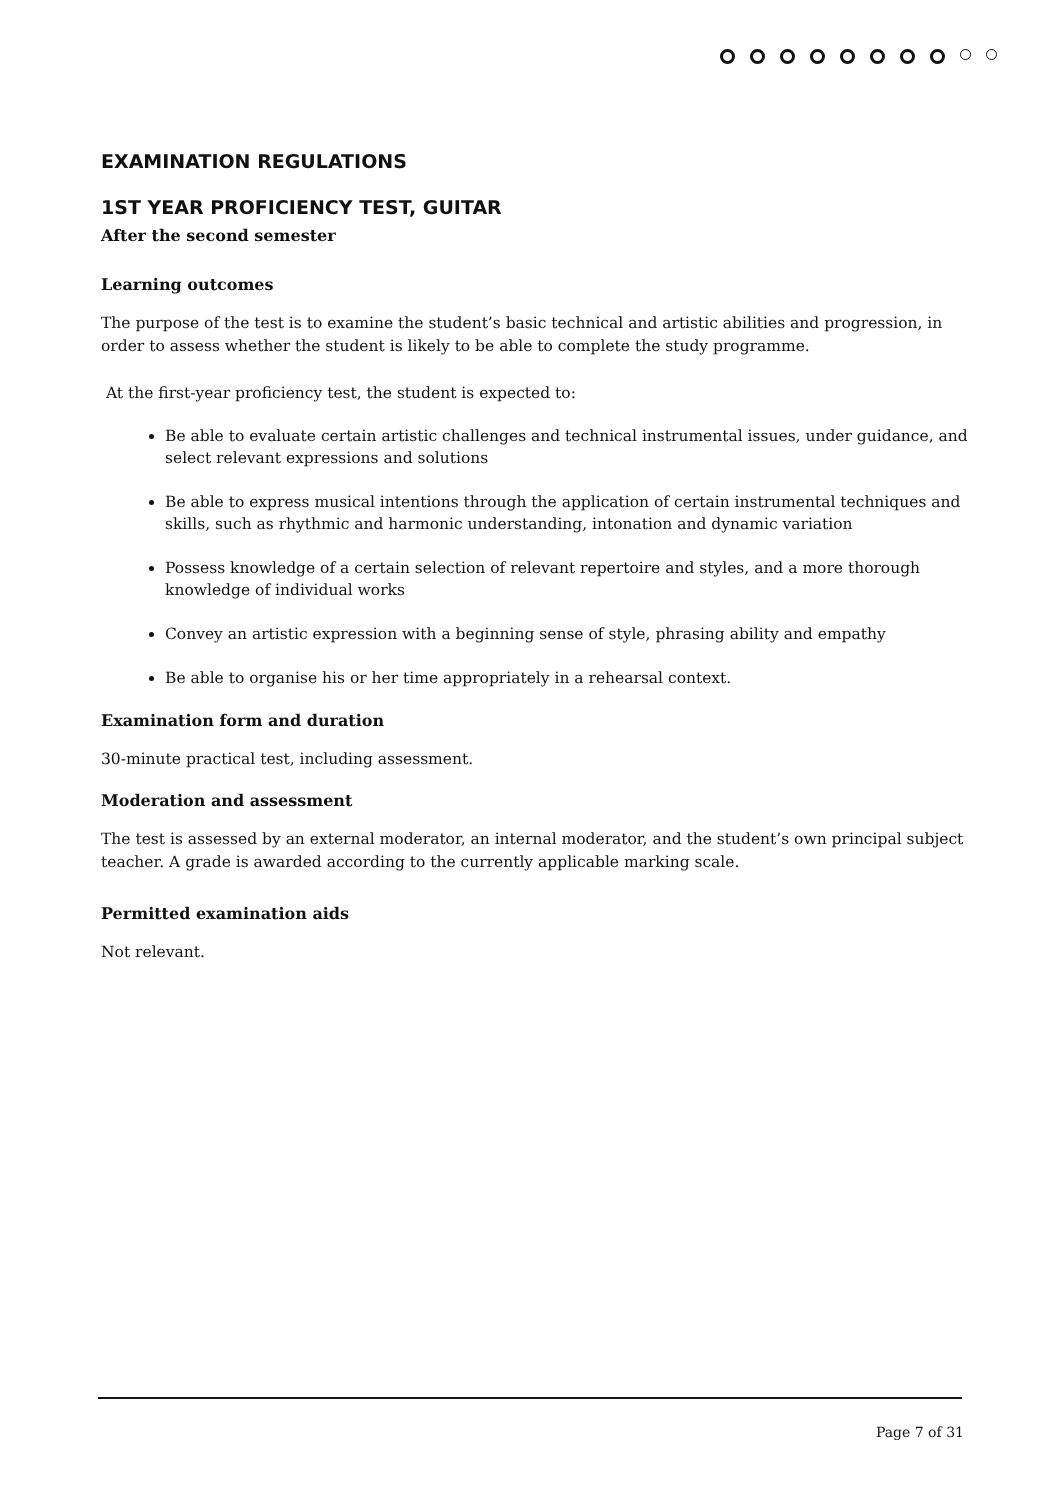EXAMINATION REGULATIONS
1ST YEAR PROFICIENCY TEST, GUITAR
After the second semester
Learning outcomes
The purpose of the test is to examine the student’s basic technical and artistic abilities and progression, in order to assess whether the student is likely to be able to complete the study programme.
At the first-year proficiency test, the student is expected to:
Be able to evaluate certain artistic challenges and technical instrumental issues, under guidance, and select relevant expressions and solutions
Be able to express musical intentions through the application of certain instrumental techniques and skills, such as rhythmic and harmonic understanding, intonation and dynamic variation
Possess knowledge of a certain selection of relevant repertoire and styles, and a more thorough knowledge of individual works
Convey an artistic expression with a beginning sense of style, phrasing ability and empathy
Be able to organise his or her time appropriately in a rehearsal context.
Examination form and duration
30-minute practical test, including assessment.
Moderation and assessment
The test is assessed by an external moderator, an internal moderator, and the student’s own principal subject teacher. A grade is awarded according to the currently applicable marking scale.
Permitted examination aids
Not relevant.
Page 7 of 31